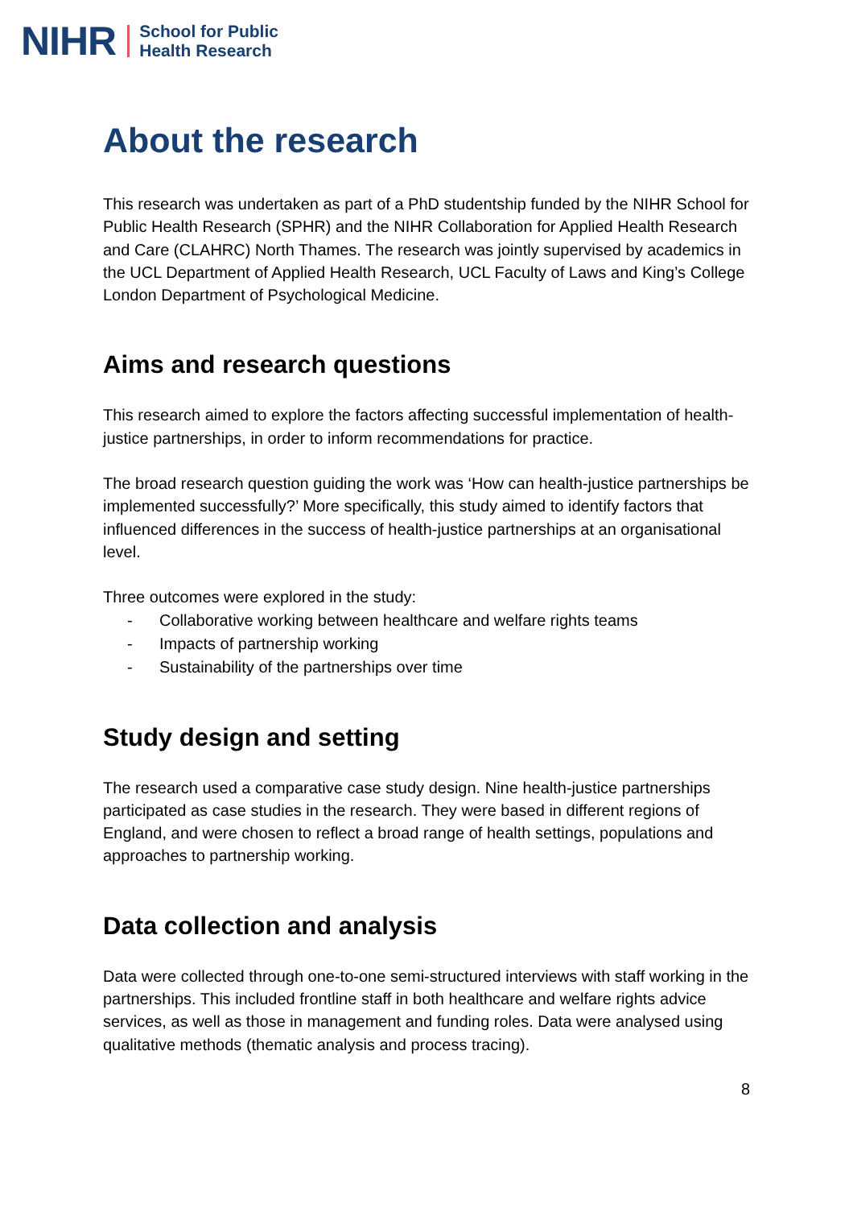NIHR School for Public
Health Research
About the research
This research was undertaken as part of a PhD studentship funded by the NIHR School for Public Health Research (SPHR) and the NIHR Collaboration for Applied Health Research and Care (CLAHRC) North Thames. The research was jointly supervised by academics in the UCL Department of Applied Health Research, UCL Faculty of Laws and King’s College London Department of Psychological Medicine.
Aims and research questions
This research aimed to explore the factors affecting successful implementation of health-justice partnerships, in order to inform recommendations for practice.
The broad research question guiding the work was ‘How can health-justice partnerships be implemented successfully?’ More specifically, this study aimed to identify factors that influenced differences in the success of health-justice partnerships at an organisational level.
Three outcomes were explored in the study:
- Collaborative working between healthcare and welfare rights teams
- Impacts of partnership working
- Sustainability of the partnerships over time
Study design and setting
The research used a comparative case study design. Nine health-justice partnerships participated as case studies in the research. They were based in different regions of England, and were chosen to reflect a broad range of health settings, populations and approaches to partnership working.
Data collection and analysis
Data were collected through one-to-one semi-structured interviews with staff working in the partnerships. This included frontline staff in both healthcare and welfare rights advice services, as well as those in management and funding roles. Data were analysed using qualitative methods (thematic analysis and process tracing).
8